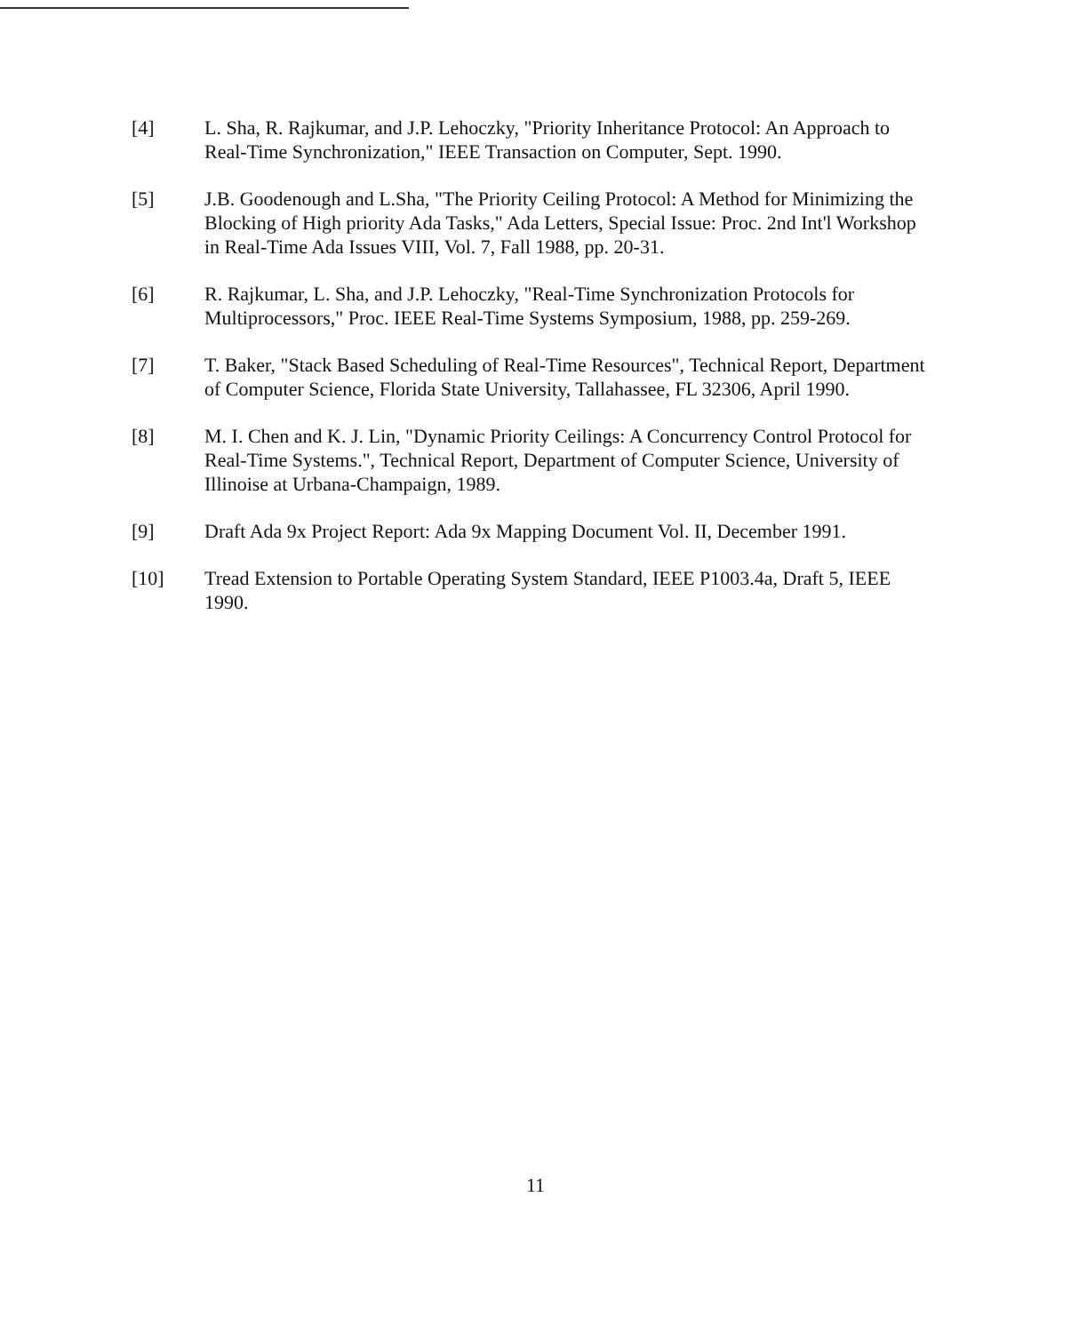[4] L. Sha, R. Rajkumar, and J.P. Lehoczky, "Priority Inheritance Protocol: An Approach to Real-Time Synchronization," IEEE Transaction on Computer, Sept. 1990.
[5] J.B. Goodenough and L.Sha, "The Priority Ceiling Protocol: A Method for Minimizing the Blocking of High priority Ada Tasks," Ada Letters, Special Issue: Proc. 2nd Int'l Workshop in Real-Time Ada Issues VIII, Vol. 7, Fall 1988, pp. 20-31.
[6] R. Rajkumar, L. Sha, and J.P. Lehoczky, "Real-Time Synchronization Protocols for Multiprocessors," Proc. IEEE Real-Time Systems Symposium, 1988, pp. 259-269.
[7] T. Baker, "Stack Based Scheduling of Real-Time Resources", Technical Report, Department of Computer Science, Florida State University, Tallahassee, FL 32306, April 1990.
[8] M. I. Chen and K. J. Lin, "Dynamic Priority Ceilings: A Concurrency Control Protocol for Real-Time Systems.", Technical Report, Department of Computer Science, University of Illinoise at Urbana-Champaign, 1989.
[9] Draft Ada 9x Project Report: Ada 9x Mapping Document Vol. II, December 1991.
[10] Tread Extension to Portable Operating System Standard, IEEE P1003.4a, Draft 5, IEEE 1990.
11